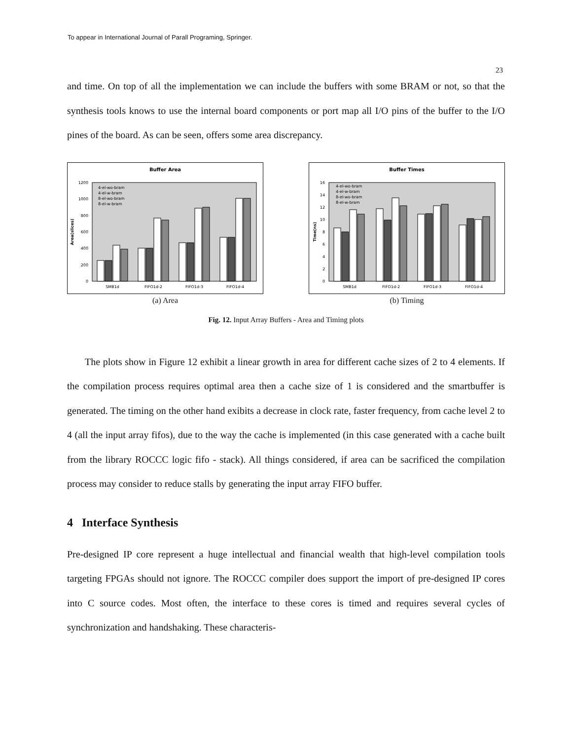To appear in International Journal of Parall Programing, Springer.
23
and time. On top of all the implementation we can include the buffers with some BRAM or not, so that the synthesis tools knows to use the internal board components or port map all I/O pins of the buffer to the I/O pines of the board. As can be seen, offers some area discrepancy.
Buffer Area
Area(slices)
0
200
400
600
800
1000
1200
4-el-wo-bram
4-el-w-bram
8-el-wo-bram
8-el-w-bram
SMB1d
FIFO1d-2
FIFO1d-3
FIFO1d-4
(a) Area
Buffer Times
Time(ns)
0
2
4
6
8
10
12
14
16
4-el-wo-bram
4-el-w-bram
8-el-wo-bram
8-el-w-bram
SMB1d
FIFO1d-2
FIFO1d-3
FIFO1d-4
(b) Timing
Fig. 12. Input Array Buffers - Area and Timing plots
The plots show in Figure 12 exhibit a linear growth in area for different cache sizes of 2 to 4 elements. If the compilation process requires optimal area then a cache size of 1 is considered and the smartbuffer is generated. The timing on the other hand exibits a decrease in clock rate, faster frequency, from cache level 2 to 4 (all the input array fifos), due to the way the cache is implemented (in this case generated with a cache built from the library ROCCC logic fifo - stack). All things considered, if area can be sacrificed the compilation process may consider to reduce stalls by generating the input array FIFO buffer.
4 Interface Synthesis
Pre-designed IP core represent a huge intellectual and financial wealth that high-level compilation tools targeting FPGAs should not ignore. The ROCCC compiler does support the import of pre-designed IP cores into C source codes. Most often, the interface to these cores is timed and requires several cycles of synchronization and handshaking. These characteris-